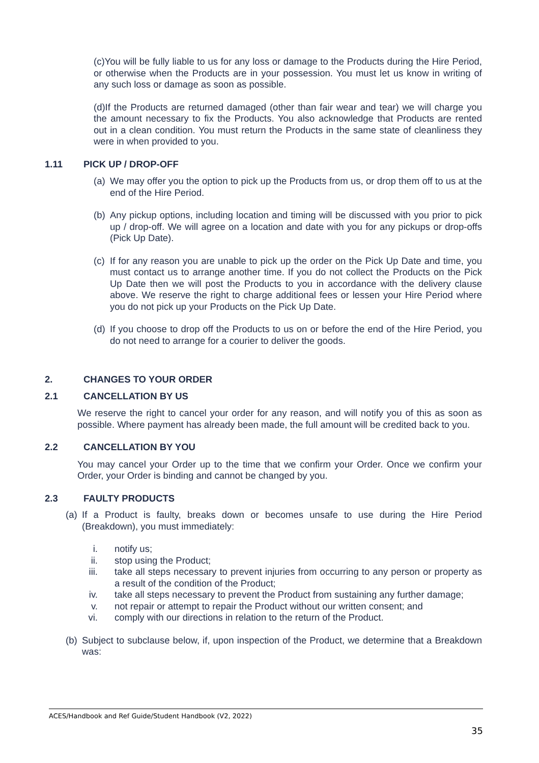(c)You will be fully liable to us for any loss or damage to the Products during the Hire Period, or otherwise when the Products are in your possession. You must let us know in writing of any such loss or damage as soon as possible.
(d)If the Products are returned damaged (other than fair wear and tear) we will charge you the amount necessary to fix the Products. You also acknowledge that Products are rented out in a clean condition. You must return the Products in the same state of cleanliness they were in when provided to you.
1.11 PICK UP / DROP-OFF
(a)
We may offer you the option to pick up the Products from us, or drop them off to us at the end of the Hire Period.
(b)
Any pickup options, including location and timing will be discussed with you prior to pick up / drop-off. We will agree on a location and date with you for any pickups or drop-offs (Pick Up Date).
(c)
If for any reason you are unable to pick up the order on the Pick Up Date and time, you must contact us to arrange another time. If you do not collect the Products on the Pick Up Date then we will post the Products to you in accordance with the delivery clause above. We reserve the right to charge additional fees or lessen your Hire Period where you do not pick up your Products on the Pick Up Date.
(d)
If you choose to drop off the Products to us on or before the end of the Hire Period, you do not need to arrange for a courier to deliver the goods.
2. CHANGES TO YOUR ORDER
2.1 CANCELLATION BY US
We reserve the right to cancel your order for any reason, and will notify you of this as soon as possible. Where payment has already been made, the full amount will be credited back to you.
2.2 CANCELLATION BY YOU
You may cancel your Order up to the time that we confirm your Order. Once we confirm your Order, your Order is binding and cannot be changed by you.
2.3 FAULTY PRODUCTS
(a)
If a Product is faulty, breaks down or becomes unsafe to use during the Hire Period (Breakdown), you must immediately:
i.
notify us;
ii.
stop using the Product;
iii.
take all steps necessary to prevent injuries from occurring to any person or property as a result of the condition of the Product;
iv.
take all steps necessary to prevent the Product from sustaining any further damage;
v.
not repair or attempt to repair the Product without our written consent; and
vi.
comply with our directions in relation to the return of the Product.
(b)
Subject to subclause below, if, upon inspection of the Product, we determine that a Breakdown was:
ACES/Handbook and Ref Guide/Student Handbook (V2, 2022)
35